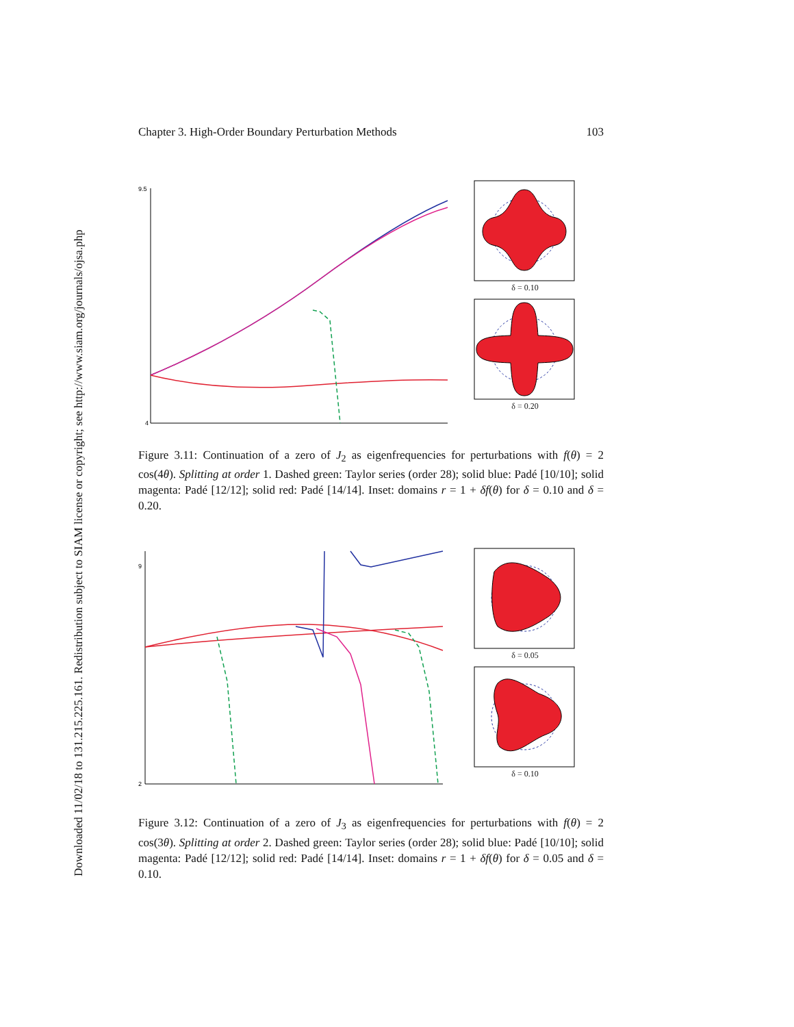Downloaded 11/02/18 to 131.215.225.161. Redistribution subject to SIAM license or copyright; see http://www.siam.org/journals/ojsa.php
Chapter 3. High-Order Boundary Perturbation Methods 103
9.5
4
δ = 0.10
δ = 0.20
Figure 3.11: Continuation of a zero of J<sub>2</sub> as eigenfrequencies for perturbations with f(θ) = 2 cos(4θ). Splitting at order 1. Dashed green: Taylor series (order 28); solid blue: Padé [10/10]; solid magenta: Padé [12/12]; solid red: Padé [14/14]. Inset: domains r = 1 + δf(θ) for δ = 0.10 and δ = 0.20.
9
2
δ = 0.05
δ = 0.10
Figure 3.12: Continuation of a zero of J<sub>3</sub> as eigenfrequencies for perturbations with f(θ) = 2 cos(3θ). Splitting at order 2. Dashed green: Taylor series (order 28); solid blue: Padé [10/10]; solid magenta: Padé [12/12]; solid red: Padé [14/14]. Inset: domains r = 1 + δf(θ) for δ = 0.05 and δ = 0.10.